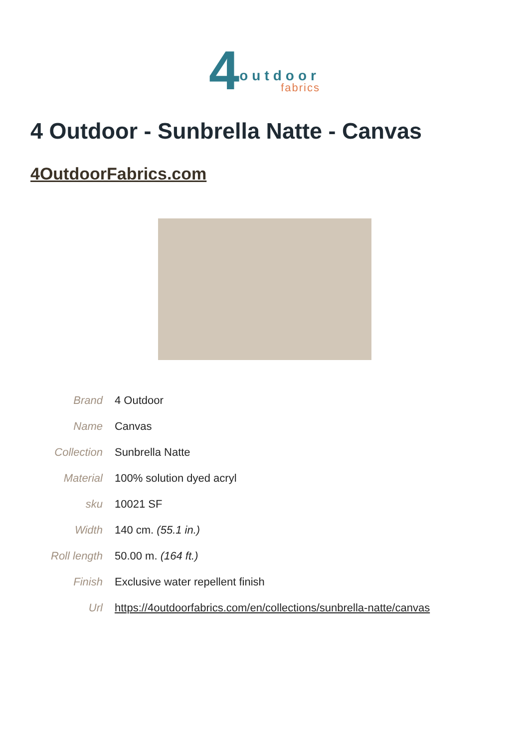4 outdoor fabrics
4 Outdoor - Sunbrella Natte - Canvas
4OutdoorFabrics.com
| Brand | 4 Outdoor |
| Name | Canvas |
| Collection | Sunbrella Natte |
| Material | 100% solution dyed acryl |
| sku | 10021 SF |
| Width | 140 cm. (55.1 in.) |
| Roll length | 50.00 m. (164 ft.) |
| Finish | Exclusive water repellent finish |
| Url | https://4outdoorfabrics.com/en/collections/sunbrella-natte/canvas |